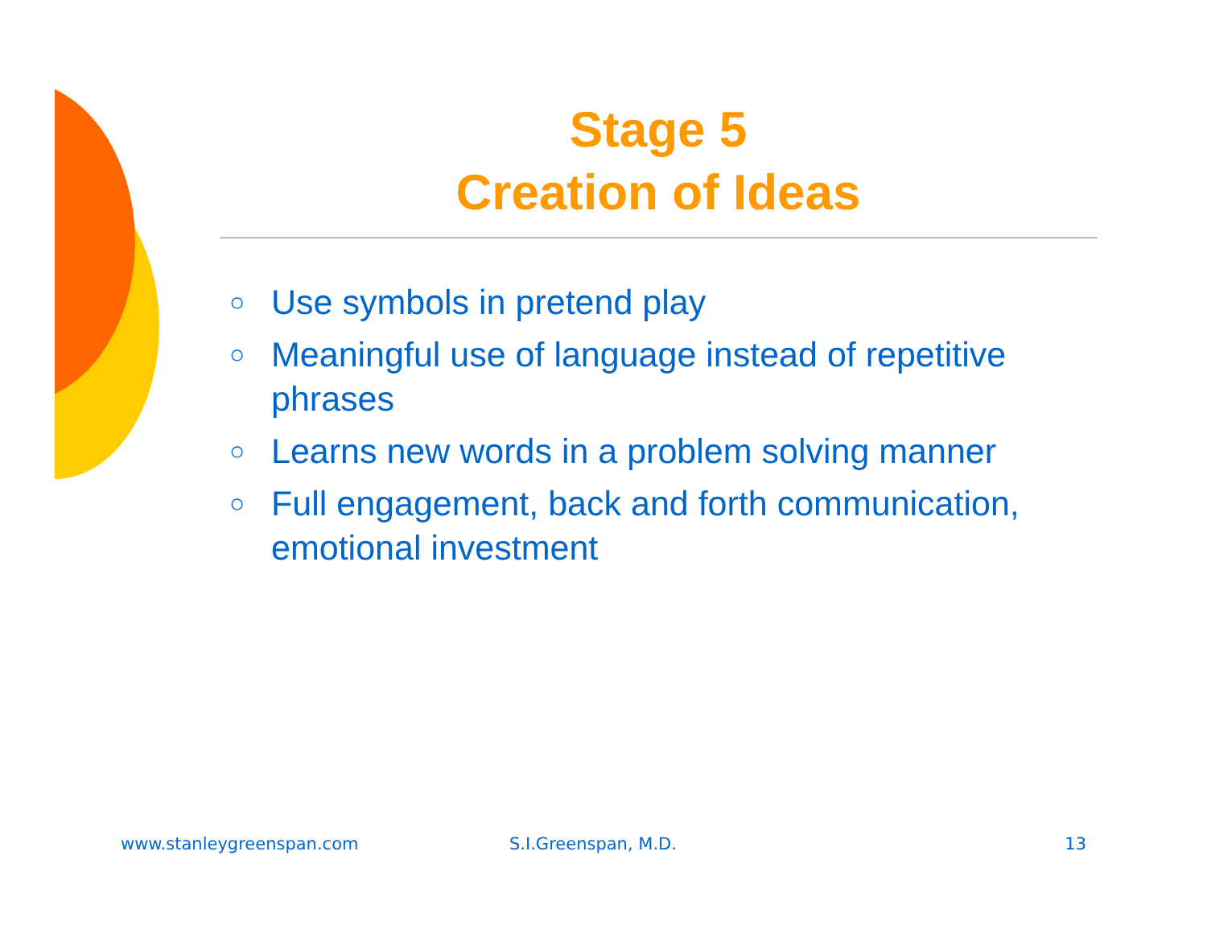Stage 5
Creation of Ideas
○ Use symbols in pretend play
○ Meaningful use of language instead of repetitive phrases
○ Learns new words in a problem solving manner
○ Full engagement, back and forth communication, emotional investment
www.stanleygreenspan.com S.I.Greenspan, M.D. 13